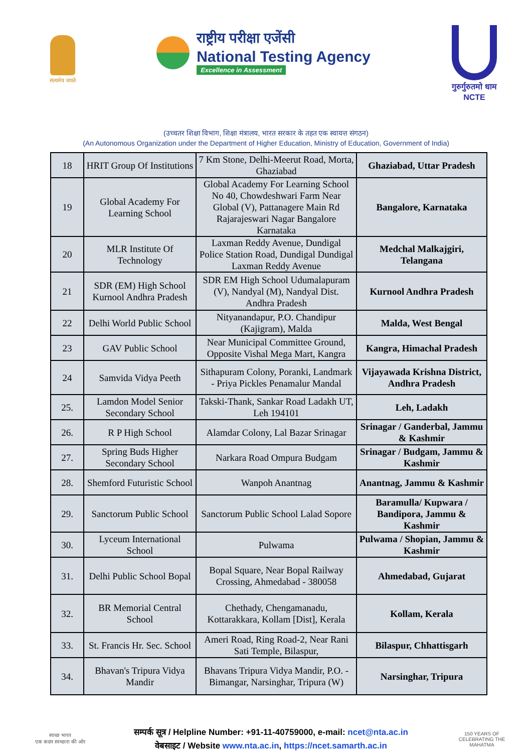सत्यमेव जयते
राष्ट्रीय परीक्षा एजेंसी
National Testing Agency
Excellence in Assessment
गुरुर्गुरुतमो धाम
NCTE
(उच्चतर शिक्षा विभाग, शिक्षा मंत्रालय, भारत सरकार के तहत एक स्वायत्त संगठन)
(An Autonomous Organization under the Department of Higher Education, Ministry of Education, Government of India)
| 18 | HRIT Group Of Institutions | 7 Km Stone, Delhi-Meerut Road, Morta, Ghaziabad | Ghaziabad, Uttar Pradesh |
| 19 | Global Academy For Learning School | Global Academy For Learning School No 40, Chowdeshwari Farm Near Global (V), Pattanagere Main Rd Rajarajeswari Nagar Bangalore Karnataka | Bangalore, Karnataka |
| 20 | MLR Institute Of Technology | Laxman Reddy Avenue, Dundigal Police Station Road, Dundigal Dundigal Laxman Reddy Avenue | Medchal Malkajgiri, Telangana |
| 21 | SDR (EM) High School Kurnool Andhra Pradesh | SDR EM High School Udumalapuram (V), Nandyal (M), Nandyal Dist. Andhra Pradesh | Kurnool Andhra Pradesh |
| 22 | Delhi World Public School | Nityanandapur, P.O. Chandipur (Kajigram), Malda | Malda, West Bengal |
| 23 | GAV Public School | Near Municipal Committee Ground, Opposite Vishal Mega Mart, Kangra | Kangra, Himachal Pradesh |
| 24 | Samvida Vidya Peeth | Sithapuram Colony, Poranki, Landmark - Priya Pickles Penamalur Mandal | Vijayawada Krishna District, Andhra Pradesh |
| 25. | Lamdon Model Senior Secondary School | Takski-Thank, Sankar Road Ladakh UT, Leh 194101 | Leh, Ladakh |
| 26. | R P High School | Alamdar Colony, Lal Bazar Srinagar | Srinagar / Ganderbal, Jammu & Kashmir |
| 27. | Spring Buds Higher Secondary School | Narkara Road Ompura Budgam | Srinagar / Budgam, Jammu & Kashmir |
| 28. | Shemford Futuristic School | Wanpoh Anantnag | Anantnag, Jammu & Kashmir |
| 29. | Sanctorum Public School | Sanctorum Public School Lalad Sopore | Baramulla/ Kupwara / Bandipora, Jammu & Kashmir |
| 30. | Lyceum International School | Pulwama | Pulwama / Shopian, Jammu & Kashmir |
| 31. | Delhi Public School Bopal | Bopal Square, Near Bopal Railway Crossing, Ahmedabad - 380058 | Ahmedabad, Gujarat |
| 32. | BR Memorial Central School | Chethady, Chengamanadu, Kottarakkara, Kollam [Dist], Kerala | Kollam, Kerala |
| 33. | St. Francis Hr. Sec. School | Ameri Road, Ring Road-2, Near Rani Sati Temple, Bilaspur, | Bilaspur, Chhattisgarh |
| 34. | Bhavan's Tripura Vidya Mandir | Bhavans Tripura Vidya Mandir, P.O. - Bimangar, Narsinghar, Tripura (W) | Narsinghar, Tripura |
स्वच्छ भारत
एक कदम स्वच्छता की ओर
सम्पर्क सूत्र / Helpline Number: +91-11-40759000, e-mail: ncet@nta.ac.in
वेबसाइट / Website www.nta.ac.in, https://ncet.samarth.ac.in
150 YEARS OF CELEBRATING THE MAHATMA